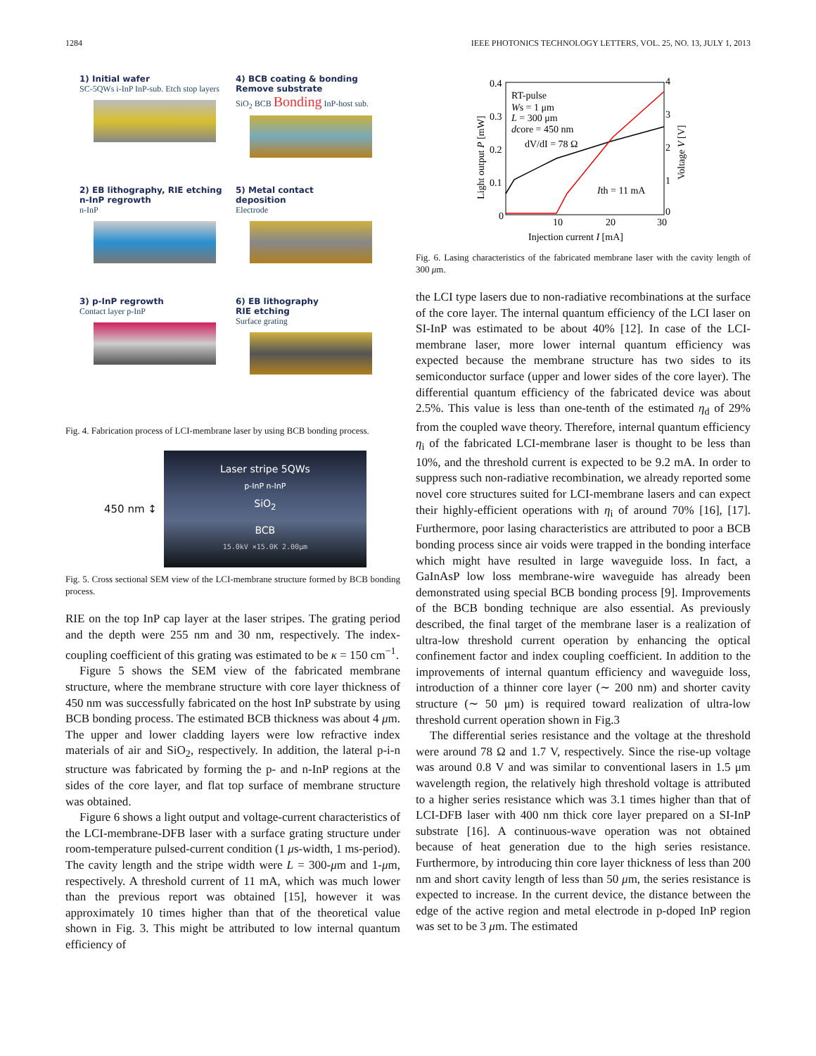1284 IEEE PHOTONICS TECHNOLOGY LETTERS, VOL. 25, NO. 13, JULY 1, 2013
1) Initial wafer
SC-5QWs i-InP InP-sub. Etch stop layers
4) BCB coating & bonding
Remove substrate
SiO<sub>2</sub> BCB Bonding InP-host sub.
2) EB lithography, RIE etching
n-InP regrowth
n-InP
5) Metal contact
deposition
Electrode
3) p-InP regrowth
Contact layer p-InP
6) EB lithography
RIE etching
Surface grating
Fig. 4. Fabrication process of LCI-membrane laser by using BCB bonding process.
450 nm ↕
Laser stripe 5QWs
p-InP n-InP
SiO<sub>2</sub>
BCB
15.0kV ×15.0K 2.00μm
Fig. 5. Cross sectional SEM view of the LCI-membrane structure formed by BCB bonding process.
RIE on the top InP cap layer at the laser stripes. The grating period and the depth were 255 nm and 30 nm, respectively. The index-coupling coefficient of this grating was estimated to be κ = 150 cm<sup>−1</sup>.
Figure 5 shows the SEM view of the fabricated membrane structure, where the membrane structure with core layer thickness of 450 nm was successfully fabricated on the host InP substrate by using BCB bonding process. The estimated BCB thickness was about 4 μm. The upper and lower cladding layers were low refractive index materials of air and SiO<sub>2</sub>, respectively. In addition, the lateral p-i-n structure was fabricated by forming the p- and n-InP regions at the sides of the core layer, and flat top surface of membrane structure was obtained.
Figure 6 shows a light output and voltage-current characteristics of the LCI-membrane-DFB laser with a surface grating structure under room-temperature pulsed-current condition (1 μs-width, 1 ms-period). The cavity length and the stripe width were L = 300-μm and 1-μm, respectively. A threshold current of 11 mA, which was much lower than the previous report was obtained [15], however it was approximately 10 times higher than that of the theoretical value shown in Fig. 3. This might be attributed to low internal quantum efficiency of
0.4
0.3
0.2
0.1
0
10
20
30
4
3
2
1
0
Injection current I [mA]
Light output P [mW]
Voltage V [V]
RT-pulse
Ws = 1 μm
L = 300 μm
dcore = 450 nm
dV/dI = 78 Ω
Ith = 11 mA
Fig. 6. Lasing characteristics of the fabricated membrane laser with the cavity length of 300 μm.
the LCI type lasers due to non-radiative recombinations at the surface of the core layer. The internal quantum efficiency of the LCI laser on SI-InP was estimated to be about 40% [12]. In case of the LCI-membrane laser, more lower internal quantum efficiency was expected because the membrane structure has two sides to its semiconductor surface (upper and lower sides of the core layer). The differential quantum efficiency of the fabricated device was about 2.5%. This value is less than one-tenth of the estimated η<sub>d</sub> of 29% from the coupled wave theory. Therefore, internal quantum efficiency η<sub>i</sub> of the fabricated LCI-membrane laser is thought to be less than 10%, and the threshold current is expected to be 9.2 mA. In order to suppress such non-radiative recombination, we already reported some novel core structures suited for LCI-membrane lasers and can expect their highly-efficient operations with η<sub>i</sub> of around 70% [16], [17]. Furthermore, poor lasing characteristics are attributed to poor a BCB bonding process since air voids were trapped in the bonding interface which might have resulted in large waveguide loss. In fact, a GaInAsP low loss membrane-wire waveguide has already been demonstrated using special BCB bonding process [9]. Improvements of the BCB bonding technique are also essential. As previously described, the final target of the membrane laser is a realization of ultra-low threshold current operation by enhancing the optical confinement factor and index coupling coefficient. In addition to the improvements of internal quantum efficiency and waveguide loss, introduction of a thinner core layer (∼ 200 nm) and shorter cavity structure (∼ 50 μm) is required toward realization of ultra-low threshold current operation shown in Fig.3
The differential series resistance and the voltage at the threshold were around 78 Ω and 1.7 V, respectively. Since the rise-up voltage was around 0.8 V and was similar to conventional lasers in 1.5 μm wavelength region, the relatively high threshold voltage is attributed to a higher series resistance which was 3.1 times higher than that of LCI-DFB laser with 400 nm thick core layer prepared on a SI-InP substrate [16]. A continuous-wave operation was not obtained because of heat generation due to the high series resistance. Furthermore, by introducing thin core layer thickness of less than 200 nm and short cavity length of less than 50 μm, the series resistance is expected to increase. In the current device, the distance between the edge of the active region and metal electrode in p-doped InP region was set to be 3 μm. The estimated